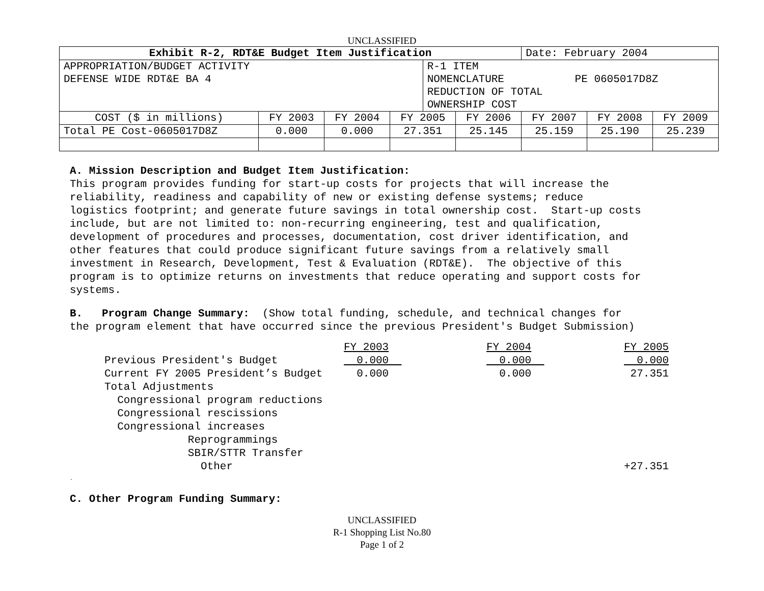UNCLASSIFIED
| Exhibit R-2, RDT&E Budget Item Justification | | | | | | Date: February 2004 | | |
| APPROPRIATION/BUDGET ACTIVITY DEFENSE WIDE RDT&E BA 4 | | | | R-1 ITEM NOMENCLATURE PE 0605017D8Z REDUCTION OF TOTAL OWNERSHIP COST | | | | |
| COST ($ in millions) | FY 2003 | FY 2004 | FY 2005 | | FY 2006 | FY 2007 | FY 2008 | FY 2009 |
| Total PE Cost-0605017D8Z | 0.000 | 0.000 | 27.351 | | 25.145 | 25.159 | 25.190 | 25.239 |
A. Mission Description and Budget Item Justification: This program provides funding for start-up costs for projects that will increase the reliability, readiness and capability of new or existing defense systems; reduce logistics footprint; and generate future savings in total ownership cost. Start-up costs include, but are not limited to: non-recurring engineering, test and qualification, development of procedures and processes, documentation, cost driver identification, and other features that could produce significant future savings from a relatively small investment in Research, Development, Test & Evaluation (RDT&E). The objective of this program is to optimize returns on investments that reduce operating and support costs for systems.
B. Program Change Summary: (Show total funding, schedule, and technical changes for the program element that have occurred since the previous President's Budget Submission)
| | FY 2003 | FY 2004 | FY 2005 |
| Previous President's Budget | 0.000 | 0.000 | 0.000 |
| Current FY 2005 President’s Budget | 0.000 | 0.000 | 27.351 |
| Total Adjustments | | | |
| Congressional program reductions | | | |
| Congressional rescissions | | | |
| Congressional increases | | | |
| Reprogrammings | | | |
| SBIR/STTR Transfer | | | |
| Other | | | +27.351 |
.
C. Other Program Funding Summary:
UNCLASSIFIED
R-1 Shopping List No.80
Page 1 of 2